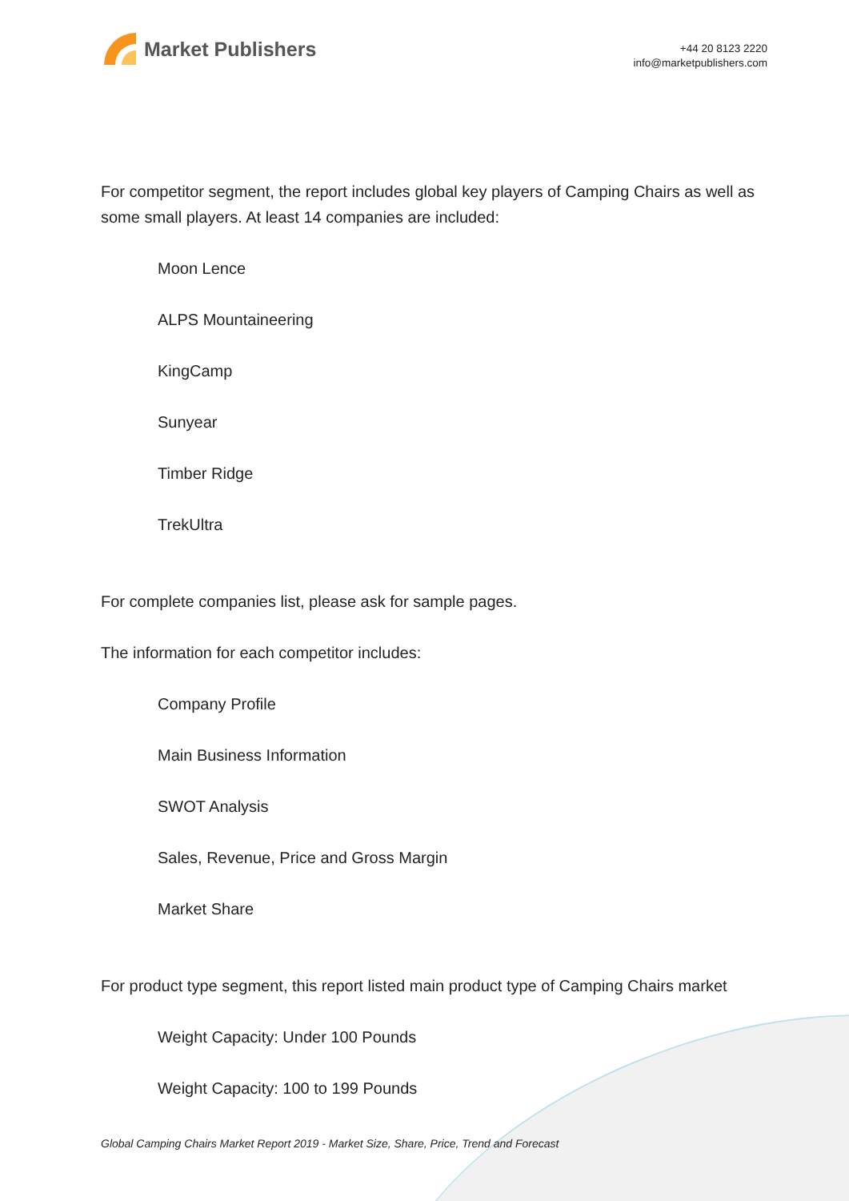Market Publishers
+44 20 8123 2220
info@marketpublishers.com
For competitor segment, the report includes global key players of Camping Chairs as well as some small players. At least 14 companies are included:
Moon Lence
ALPS Mountaineering
KingCamp
Sunyear
Timber Ridge
TrekUltra
For complete companies list, please ask for sample pages.
The information for each competitor includes:
Company Profile
Main Business Information
SWOT Analysis
Sales, Revenue, Price and Gross Margin
Market Share
For product type segment, this report listed main product type of Camping Chairs market
Weight Capacity: Under 100 Pounds
Weight Capacity: 100 to 199 Pounds
Global Camping Chairs Market Report 2019 - Market Size, Share, Price, Trend and Forecast